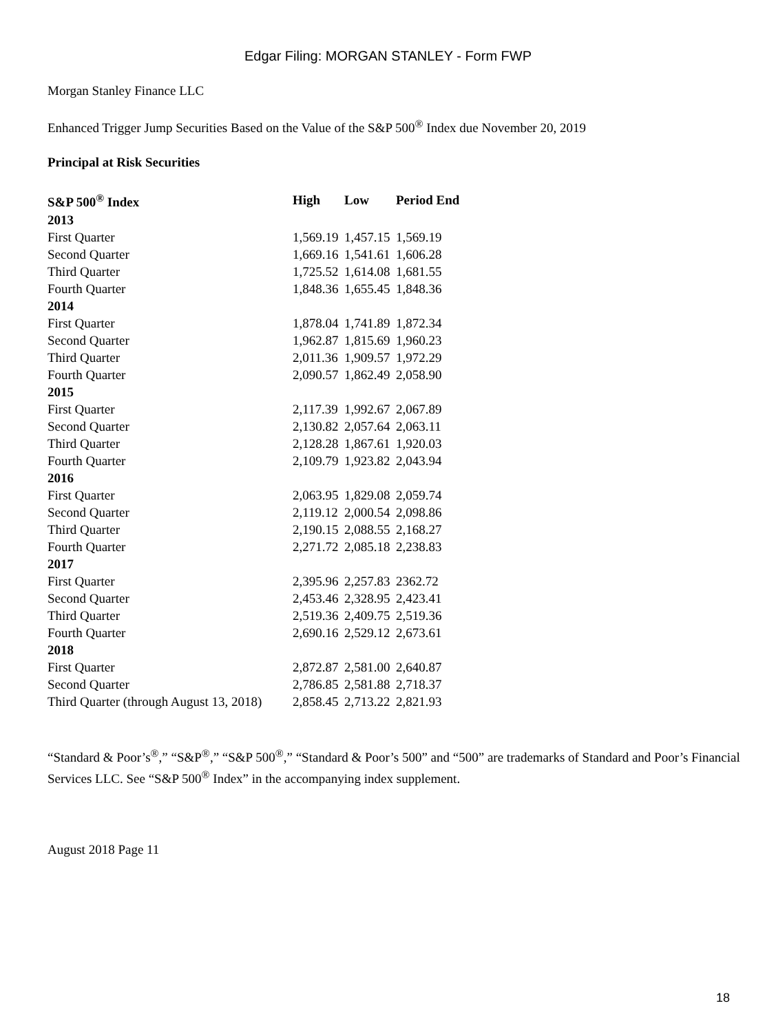Edgar Filing: MORGAN STANLEY - Form FWP
Morgan Stanley Finance LLC
Enhanced Trigger Jump Securities Based on the Value of the S&P 500<sup>®</sup> Index due November 20, 2019
Principal at Risk Securities
| S&P 500<sup>®</sup> Index | High | Low | Period End |
| --- | --- | --- | --- |
| 2013 | | | |
| First Quarter | 1,569.19 | 1,457.15 | 1,569.19 |
| Second Quarter | 1,669.16 | 1,541.61 | 1,606.28 |
| Third Quarter | 1,725.52 | 1,614.08 | 1,681.55 |
| Fourth Quarter | 1,848.36 | 1,655.45 | 1,848.36 |
| 2014 | | | |
| First Quarter | 1,878.04 | 1,741.89 | 1,872.34 |
| Second Quarter | 1,962.87 | 1,815.69 | 1,960.23 |
| Third Quarter | 2,011.36 | 1,909.57 | 1,972.29 |
| Fourth Quarter | 2,090.57 | 1,862.49 | 2,058.90 |
| 2015 | | | |
| First Quarter | 2,117.39 | 1,992.67 | 2,067.89 |
| Second Quarter | 2,130.82 | 2,057.64 | 2,063.11 |
| Third Quarter | 2,128.28 | 1,867.61 | 1,920.03 |
| Fourth Quarter | 2,109.79 | 1,923.82 | 2,043.94 |
| 2016 | | | |
| First Quarter | 2,063.95 | 1,829.08 | 2,059.74 |
| Second Quarter | 2,119.12 | 2,000.54 | 2,098.86 |
| Third Quarter | 2,190.15 | 2,088.55 | 2,168.27 |
| Fourth Quarter | 2,271.72 | 2,085.18 | 2,238.83 |
| 2017 | | | |
| First Quarter | 2,395.96 | 2,257.83 | 2362.72 |
| Second Quarter | 2,453.46 | 2,328.95 | 2,423.41 |
| Third Quarter | 2,519.36 | 2,409.75 | 2,519.36 |
| Fourth Quarter | 2,690.16 | 2,529.12 | 2,673.61 |
| 2018 | | | |
| First Quarter | 2,872.87 | 2,581.00 | 2,640.87 |
| Second Quarter | 2,786.85 | 2,581.88 | 2,718.37 |
| Third Quarter (through August 13, 2018) | 2,858.45 | 2,713.22 | 2,821.93 |
“Standard & Poor’s<sup>®</sup>,” “S&P<sup>®</sup>,” “S&P 500<sup>®</sup>,” “Standard & Poor’s 500” and “500” are trademarks of Standard and Poor’s Financial Services LLC. See “S&P 500<sup>®</sup> Index” in the accompanying index supplement.
August 2018 Page 11
18